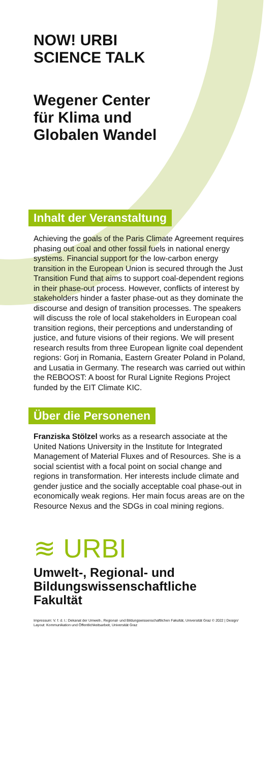NOW! URBI
SCIENCE TALK
Wegener Center
für Klima und
Globalen Wandel
Inhalt der Veranstaltung
Achieving the goals of the Paris Climate Agreement requires phasing out coal and other fossil fuels in national energy systems. Financial support for the low-carbon energy transition in the European Union is secured through the Just Transition Fund that aims to support coal-dependent regions in their phase-out process. However, conflicts of interest by stakeholders hinder a faster phase-out as they dominate the discourse and design of transition processes. The speakers will discuss the role of local stakeholders in European coal transition regions, their perceptions and understanding of justice, and future visions of their regions. We will present research results from three European lignite coal dependent regions: Gorj in Romania, Eastern Greater Poland in Poland, and Lusatia in Germany. The research was carried out within the REBOOST: A boost for Rural Lignite Regions Project funded by the EIT Climate KIC.
Über die Personenen
Franziska Stölzel works as a research associate at the United Nations University in the Institute for Integrated Management of Material Fluxes and of Resources. She is a social scientist with a focal point on social change and regions in transformation. Her interests include climate and gender justice and the socially acceptable coal phase-out in economically weak regions. Her main focus areas are on the Resource Nexus and the SDGs in coal mining regions.
≋ URBI
Umwelt-, Regional- und Bildungswissenschaftliche Fakultät
Impressum: V. f. d. I.: Dekanat der Umwelt-, Regional- und Bildungswissenschaftlichen Fakultät, Universität Graz © 2022 | Design/ Layout: Kommunikation und Öffentlichkeitsarbeit, Universität Graz